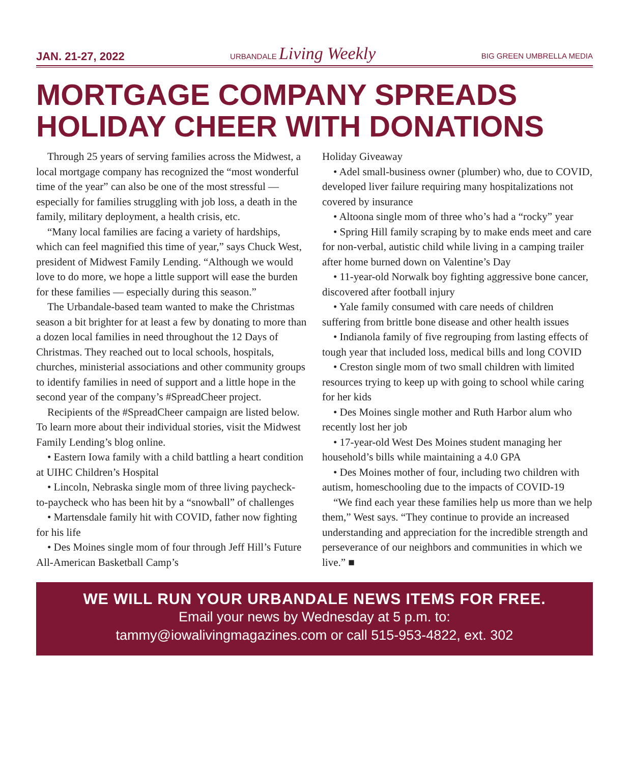JAN. 21-27, 2022 URBANDALE Living Weekly BIG GREEN UMBRELLA MEDIA
MORTGAGE COMPANY SPREADS HOLIDAY CHEER WITH DONATIONS
Through 25 years of serving families across the Midwest, a local mortgage company has recognized the “most wonderful time of the year” can also be one of the most stressful — especially for families struggling with job loss, a death in the family, military deployment, a health crisis, etc.
“Many local families are facing a variety of hardships, which can feel magnified this time of year,” says Chuck West, president of Midwest Family Lending. “Although we would love to do more, we hope a little support will ease the burden for these families — especially during this season.”
The Urbandale-based team wanted to make the Christmas season a bit brighter for at least a few by donating to more than a dozen local families in need throughout the 12 Days of Christmas. They reached out to local schools, hospitals, churches, ministerial associations and other community groups to identify families in need of support and a little hope in the second year of the company’s #SpreadCheer project.
Recipients of the #SpreadCheer campaign are listed below. To learn more about their individual stories, visit the Midwest Family Lending’s blog online.
• Eastern Iowa family with a child battling a heart condition at UIHC Children’s Hospital
• Lincoln, Nebraska single mom of three living paycheck-to-paycheck who has been hit by a “snowball” of challenges
• Martensdale family hit with COVID, father now fighting for his life
• Des Moines single mom of four through Jeff Hill’s Future All-American Basketball Camp’s
Holiday Giveaway
• Adel small-business owner (plumber) who, due to COVID, developed liver failure requiring many hospitalizations not covered by insurance
• Altoona single mom of three who’s had a “rocky” year
• Spring Hill family scraping by to make ends meet and care for non-verbal, autistic child while living in a camping trailer after home burned down on Valentine’s Day
• 11-year-old Norwalk boy fighting aggressive bone cancer, discovered after football injury
• Yale family consumed with care needs of children suffering from brittle bone disease and other health issues
• Indianola family of five regrouping from lasting effects of tough year that included loss, medical bills and long COVID
• Creston single mom of two small children with limited resources trying to keep up with going to school while caring for her kids
• Des Moines single mother and Ruth Harbor alum who recently lost her job
• 17-year-old West Des Moines student managing her household’s bills while maintaining a 4.0 GPA
• Des Moines mother of four, including two children with autism, homeschooling due to the impacts of COVID-19
“We find each year these families help us more than we help them,” West says. “They continue to provide an increased understanding and appreciation for the incredible strength and perseverance of our neighbors and communities in which we live.” ■
WE WILL RUN YOUR URBANDALE NEWS ITEMS FOR FREE.
Email your news by Wednesday at 5 p.m. to:
tammy@iowalivingmagazines.com or call 515-953-4822, ext. 302